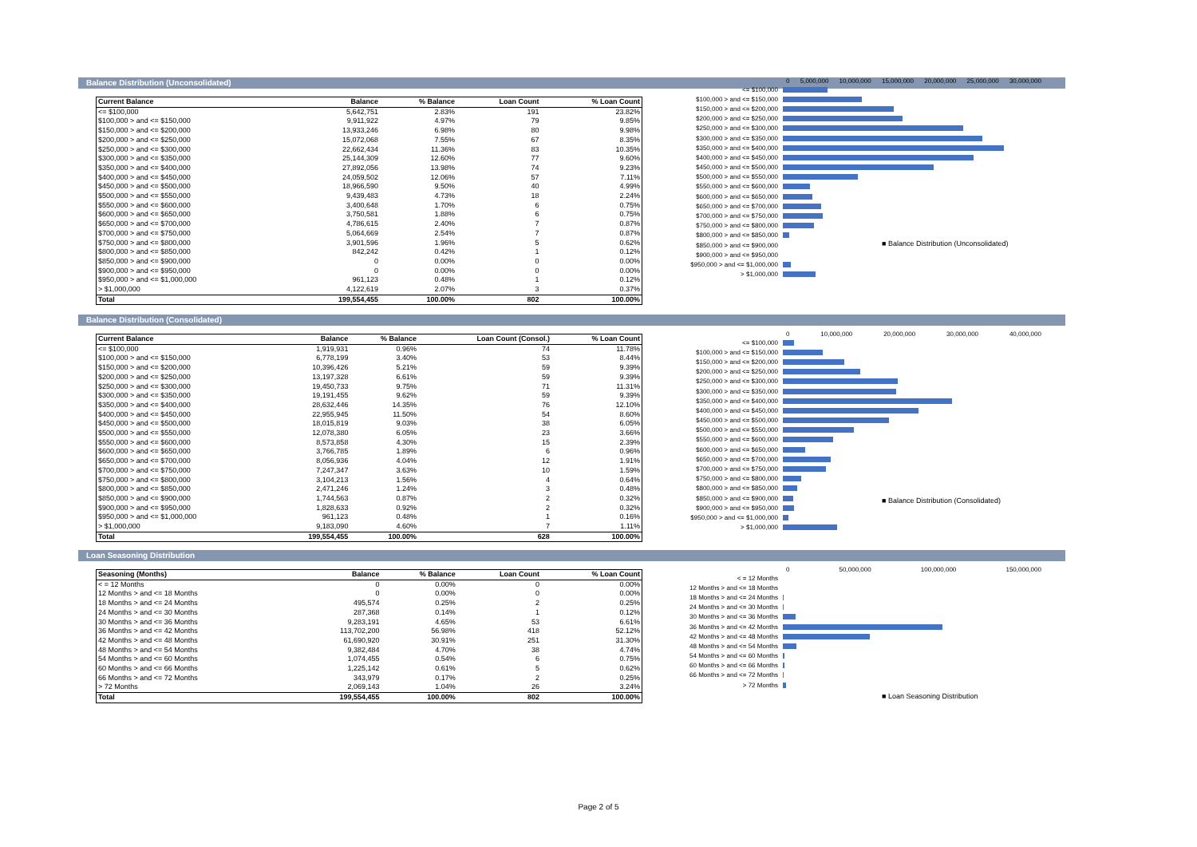Balance Distribution (Unconsolidated)
| Current Balance | Balance | % Balance | Loan Count | % Loan Count |
| --- | --- | --- | --- | --- |
| <= $100,000 | 5,642,751 | 2.83% | 191 | 23.82% |
| $100,000 > and <= $150,000 | 9,911,922 | 4.97% | 79 | 9.85% |
| $150,000 > and <= $200,000 | 13,933,246 | 6.98% | 80 | 9.98% |
| $200,000 > and <= $250,000 | 15,072,068 | 7.55% | 67 | 8.35% |
| $250,000 > and <= $300,000 | 22,662,434 | 11.36% | 83 | 10.35% |
| $300,000 > and <= $350,000 | 25,144,309 | 12.60% | 77 | 9.60% |
| $350,000 > and <= $400,000 | 27,892,056 | 13.98% | 74 | 9.23% |
| $400,000 > and <= $450,000 | 24,059,502 | 12.06% | 57 | 7.11% |
| $450,000 > and <= $500,000 | 18,966,590 | 9.50% | 40 | 4.99% |
| $500,000 > and <= $550,000 | 9,439,483 | 4.73% | 18 | 2.24% |
| $550,000 > and <= $600,000 | 3,400,648 | 1.70% | 6 | 0.75% |
| $600,000 > and <= $650,000 | 3,750,581 | 1.88% | 6 | 0.75% |
| $650,000 > and <= $700,000 | 4,786,615 | 2.40% | 7 | 0.87% |
| $700,000 > and <= $750,000 | 5,064,669 | 2.54% | 7 | 0.87% |
| $750,000 > and <= $800,000 | 3,901,596 | 1.96% | 5 | 0.62% |
| $800,000 > and <= $850,000 | 842,242 | 0.42% | 1 | 0.12% |
| $850,000 > and <= $900,000 | 0 | 0.00% | 0 | 0.00% |
| $900,000 > and <= $950,000 | 0 | 0.00% | 0 | 0.00% |
| $950,000 > and <= $1,000,000 | 961,123 | 0.48% | 1 | 0.12% |
| > $1,000,000 | 4,122,619 | 2.07% | 3 | 0.37% |
| Total | 199,554,455 | 100.00% | 802 | 100.00% |
0 5,000,000 10,000,000 15,000,000 20,000,000 25,000,000 30,000,000
■ Balance Distribution (Unconsolidated)
<= $100,000
$100,000 > and <= $150,000
$150,000 > and <= $200,000
$200,000 > and <= $250,000
$250,000 > and <= $300,000
$300,000 > and <= $350,000
$350,000 > and <= $400,000
$400,000 > and <= $450,000
$450,000 > and <= $500,000
$500,000 > and <= $550,000
$550,000 > and <= $600,000
$600,000 > and <= $650,000
$650,000 > and <= $700,000
$700,000 > and <= $750,000
$750,000 > and <= $800,000
$800,000 > and <= $850,000
$850,000 > and <= $900,000
$900,000 > and <= $950,000
$950,000 > and <= $1,000,000
> $1,000,000
Balance Distribution (Consolidated)
| Current Balance | Balance | % Balance | Loan Count (Consol.) | % Loan Count |
| --- | --- | --- | --- | --- |
| <= $100,000 | 1,919,931 | 0.96% | 74 | 11.78% |
| $100,000 > and <= $150,000 | 6,778,199 | 3.40% | 53 | 8.44% |
| $150,000 > and <= $200,000 | 10,396,426 | 5.21% | 59 | 9.39% |
| $200,000 > and <= $250,000 | 13,197,328 | 6.61% | 59 | 9.39% |
| $250,000 > and <= $300,000 | 19,450,733 | 9.75% | 71 | 11.31% |
| $300,000 > and <= $350,000 | 19,191,455 | 9.62% | 59 | 9.39% |
| $350,000 > and <= $400,000 | 28,632,446 | 14.35% | 76 | 12.10% |
| $400,000 > and <= $450,000 | 22,955,945 | 11.50% | 54 | 8.60% |
| $450,000 > and <= $500,000 | 18,015,819 | 9.03% | 38 | 6.05% |
| $500,000 > and <= $550,000 | 12,078,380 | 6.05% | 23 | 3.66% |
| $550,000 > and <= $600,000 | 8,573,858 | 4.30% | 15 | 2.39% |
| $600,000 > and <= $650,000 | 3,766,785 | 1.89% | 6 | 0.96% |
| $650,000 > and <= $700,000 | 8,056,936 | 4.04% | 12 | 1.91% |
| $700,000 > and <= $750,000 | 7,247,347 | 3.63% | 10 | 1.59% |
| $750,000 > and <= $800,000 | 3,104,213 | 1.56% | 4 | 0.64% |
| $800,000 > and <= $850,000 | 2,471,246 | 1.24% | 3 | 0.48% |
| $850,000 > and <= $900,000 | 1,744,563 | 0.87% | 2 | 0.32% |
| $900,000 > and <= $950,000 | 1,828,633 | 0.92% | 2 | 0.32% |
| $950,000 > and <= $1,000,000 | 961,123 | 0.48% | 1 | 0.16% |
| > $1,000,000 | 9,183,090 | 4.60% | 7 | 1.11% |
| Total | 199,554,455 | 100.00% | 628 | 100.00% |
0 10,000,000 20,000,000 30,000,000 40,000,000
■ Balance Distribution (Consolidated)
<= $100,000
$100,000 > and <= $150,000
$150,000 > and <= $200,000
$200,000 > and <= $250,000
$250,000 > and <= $300,000
$300,000 > and <= $350,000
$350,000 > and <= $400,000
$400,000 > and <= $450,000
$450,000 > and <= $500,000
$500,000 > and <= $550,000
$550,000 > and <= $600,000
$600,000 > and <= $650,000
$650,000 > and <= $700,000
$700,000 > and <= $750,000
$750,000 > and <= $800,000
$800,000 > and <= $850,000
$850,000 > and <= $900,000
$900,000 > and <= $950,000
$950,000 > and <= $1,000,000
> $1,000,000
Loan Seasoning Distribution
| Seasoning (Months) | Balance | % Balance | Loan Count | % Loan Count |
| --- | --- | --- | --- | --- |
| < = 12 Months | 0 | 0.00% | 0 | 0.00% |
| 12 Months > and <= 18 Months | 0 | 0.00% | 0 | 0.00% |
| 18 Months > and <= 24 Months | 495,574 | 0.25% | 2 | 0.25% |
| 24 Months > and <= 30 Months | 287,368 | 0.14% | 1 | 0.12% |
| 30 Months > and <= 36 Months | 9,283,191 | 4.65% | 53 | 6.61% |
| 36 Months > and <= 42 Months | 113,702,200 | 56.98% | 418 | 52.12% |
| 42 Months > and <= 48 Months | 61,690,920 | 30.91% | 251 | 31.30% |
| 48 Months > and <= 54 Months | 9,382,484 | 4.70% | 38 | 4.74% |
| 54 Months > and <= 60 Months | 1,074,455 | 0.54% | 6 | 0.75% |
| 60 Months > and <= 66 Months | 1,225,142 | 0.61% | 5 | 0.62% |
| 66 Months > and <= 72 Months | 343,979 | 0.17% | 2 | 0.25% |
| > 72 Months | 2,069,143 | 1.04% | 26 | 3.24% |
| Total | 199,554,455 | 100.00% | 802 | 100.00% |
0 50,000,000 100,000,000 150,000,000
■ Loan Seasoning Distribution
< = 12 Months
12 Months > and <= 18 Months
18 Months > and <= 24 Months
24 Months > and <= 30 Months
30 Months > and <= 36 Months
36 Months > and <= 42 Months
42 Months > and <= 48 Months
48 Months > and <= 54 Months
54 Months > and <= 60 Months
60 Months > and <= 66 Months
66 Months > and <= 72 Months
> 72 Months
Page 2 of 5